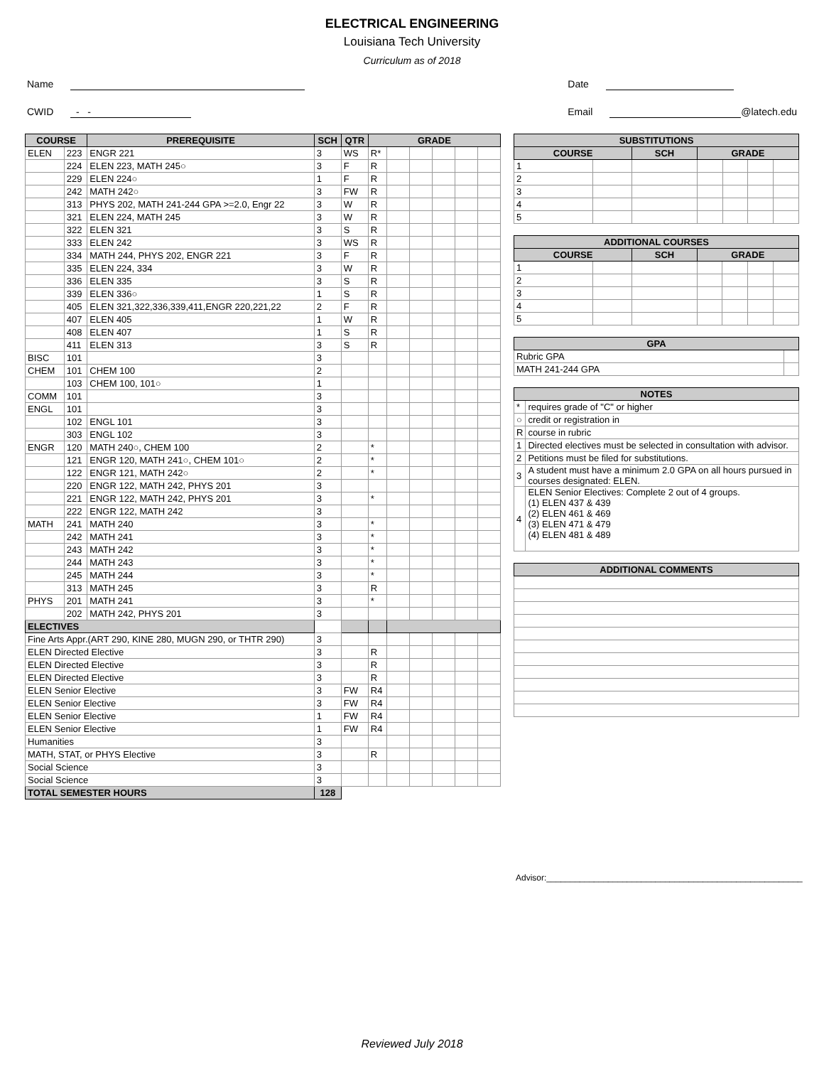ELECTRICAL ENGINEERING
Louisiana Tech University
Curriculum as of 2018
Name
CWID - -
Date
Email @latech.edu
| COURSE | | PREREQUISITE | SCH | QTR | GRADE | | | | | |
| --- | --- | --- | --- | --- | --- | --- | --- | --- | --- | --- |
| ELEN | 223 | ENGR 221 | 3 | WS | R* | | | | | |
| | 224 | ELEN 223, MATH 245○ | 3 | F | R | | | | | |
| | 229 | ELEN 224○ | 1 | F | R | | | | | |
| | 242 | MATH 242○ | 3 | FW | R | | | | | |
| | 313 | PHYS 202, MATH 241-244 GPA >=2.0, Engr 22 | 3 | W | R | | | | | |
| | 321 | ELEN 224, MATH 245 | 3 | W | R | | | | | |
| | 322 | ELEN 321 | 3 | S | R | | | | | |
| | 333 | ELEN 242 | 3 | WS | R | | | | | |
| | 334 | MATH 244, PHYS 202, ENGR 221 | 3 | F | R | | | | | |
| | 335 | ELEN 224, 334 | 3 | W | R | | | | | |
| | 336 | ELEN 335 | 3 | S | R | | | | | |
| | 339 | ELEN 336○ | 1 | S | R | | | | | |
| | 405 | ELEN 321,322,336,339,411,ENGR 220,221,22 | 2 | F | R | | | | | |
| | 407 | ELEN 405 | 1 | W | R | | | | | |
| | 408 | ELEN 407 | 1 | S | R | | | | | |
| | 411 | ELEN 313 | 3 | S | R | | | | | |
| BISC | 101 | | 3 | | | | | | | |
| CHEM | 101 | CHEM 100 | 2 | | | | | | | |
| | 103 | CHEM 100, 101○ | 1 | | | | | | | |
| COMM | 101 | | 3 | | | | | | | |
| ENGL | 101 | | 3 | | | | | | | |
| | 102 | ENGL 101 | 3 | | | | | | | |
| | 303 | ENGL 102 | 3 | | | | | | | |
| ENGR | 120 | MATH 240○, CHEM 100 | 2 | | * | | | | | |
| | 121 | ENGR 120, MATH 241○, CHEM 101○ | 2 | | * | | | | | |
| | 122 | ENGR 121, MATH 242○ | 2 | | * | | | | | |
| | 220 | ENGR 122, MATH 242, PHYS 201 | 3 | | | | | | | |
| | 221 | ENGR 122, MATH 242, PHYS 201 | 3 | | * | | | | | |
| | 222 | ENGR 122, MATH 242 | 3 | | | | | | | |
| MATH | 241 | MATH 240 | 3 | | * | | | | | |
| | 242 | MATH 241 | 3 | | * | | | | | |
| | 243 | MATH 242 | 3 | | * | | | | | |
| | 244 | MATH 243 | 3 | | * | | | | | |
| | 245 | MATH 244 | 3 | | * | | | | | |
| | 313 | MATH 245 | 3 | | R | | | | | |
| PHYS | 201 | MATH 241 | 3 | | * | | | | | |
| | 202 | MATH 242, PHYS 201 | 3 | | | | | | | |
| ELECTIVES | | | | | | | | | | |
| Fine Arts Appr.(ART 290, KINE 280, MUGN 290, or THTR 290) | | | 3 | | | | | | | |
| ELEN Directed Elective | | | 3 | | R | | | | | |
| ELEN Directed Elective | | | 3 | | R | | | | | |
| ELEN Directed Elective | | | 3 | | R | | | | | |
| ELEN Senior Elective | | | 3 | FW | R4 | | | | | |
| ELEN Senior Elective | | | 3 | FW | R4 | | | | | |
| ELEN Senior Elective | | | 1 | FW | R4 | | | | | |
| ELEN Senior Elective | | | 1 | FW | R4 | | | | | |
| Humanities | | | 3 | | | | | | | |
| MATH, STAT, or PHYS Elective | | | 3 | | R | | | | | |
| Social Science | | | 3 | | | | | | | |
| Social Science | | | 3 | | | | | | | |
| TOTAL SEMESTER HOURS | | | 128 | | | | | | | |
| SUBSTITUTIONS | | | | | | |
| --- | --- | --- | --- | --- | --- | --- |
| COURSE | | SCH | GRADE | | | |
| 1 | | | | | | |
| 2 | | | | | | |
| 3 | | | | | | |
| 4 | | | | | | |
| 5 | | | | | | |
| ADDITIONAL COURSES | | | | | | |
| --- | --- | --- | --- | --- | --- | --- |
| COURSE | | SCH | GRADE | | | |
| 1 | | | | | | |
| 2 | | | | | | |
| 3 | | | | | | |
| 4 | | | | | | |
| 5 | | | | | | |
| GPA | |
| --- | --- |
| Rubric GPA | |
| MATH 241-244 GPA | |
| NOTES | |
| --- | --- |
| * | requires grade of "C" or higher |
| ○ | credit or registration in |
| R | course in rubric |
| 1 | Directed electives must be selected in consultation with advisor. |
| 2 | Petitions must be filed for substitutions. |
| 3 | A student must have a minimum 2.0 GPA on all hours pursued in courses designated: ELEN. |
| 4 | ELEN Senior Electives: Complete 2 out of 4 groups. (1) ELEN 437 & 439 (2) ELEN 461 & 469 (3) ELEN 471 & 479 (4) ELEN 481 & 489 |
| ADDITIONAL COMMENTS |
| --- |
Advisor:______________________________________________________
Reviewed July 2018